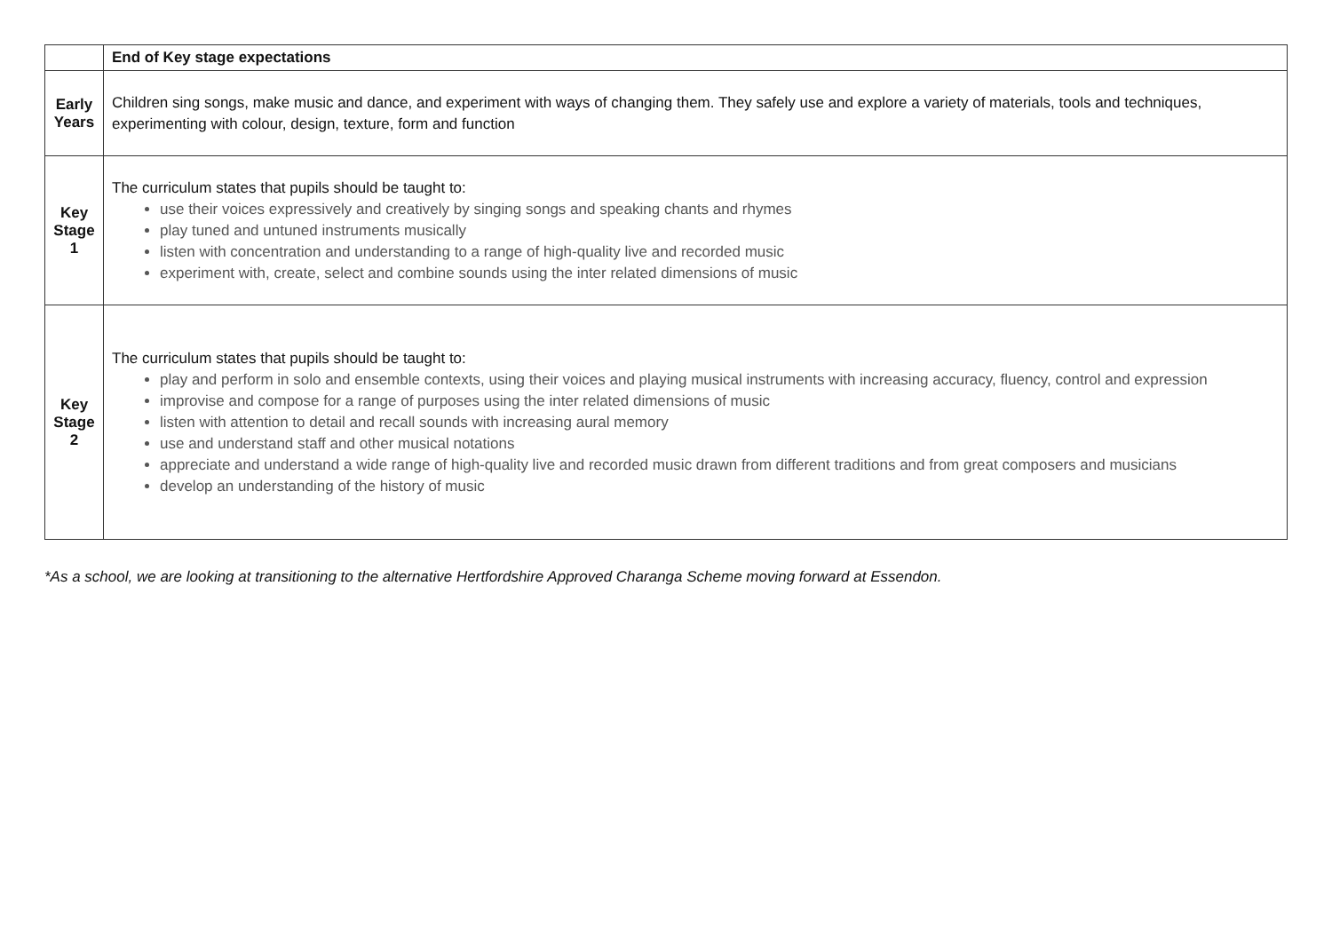| | End of Key stage expectations |
| --- | --- |
| Early Years | Children sing songs, make music and dance, and experiment with ways of changing them. They safely use and explore a variety of materials, tools and techniques, experimenting with colour, design, texture, form and function |
| Key Stage 1 | The curriculum states that pupils should be taught to: use their voices expressively and creatively by singing songs and speaking chants and rhymes play tuned and untuned instruments musically listen with concentration and understanding to a range of high-quality live and recorded music experiment with, create, select and combine sounds using the inter related dimensions of music |
| Key Stage 2 | The curriculum states that pupils should be taught to: play and perform in solo and ensemble contexts, using their voices and playing musical instruments with increasing accuracy, fluency, control and expression improvise and compose for a range of purposes using the inter related dimensions of music listen with attention to detail and recall sounds with increasing aural memory use and understand staff and other musical notations appreciate and understand a wide range of high-quality live and recorded music drawn from different traditions and from great composers and musicians develop an understanding of the history of music |
*As a school, we are looking at transitioning to the alternative Hertfordshire Approved Charanga Scheme moving forward at Essendon.